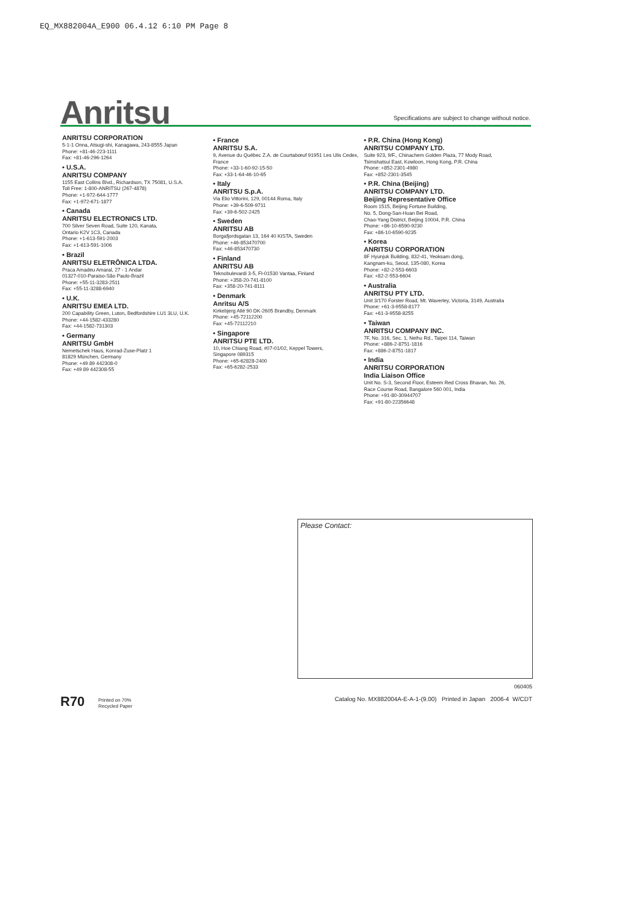EQ_MX882004A_E900 06.4.12 6:10 PM Page 8
Anritsu
Specifications are subject to change without notice.
ANRITSU CORPORATION
5-1-1 Onna, Atsugi-shi, Kanagawa, 243-8555 Japan
Phone: +81-46-223-1111
Fax: +81-46-296-1264
• U.S.A.
ANRITSU COMPANY
1155 East Collins Blvd., Richardson, TX 75081, U.S.A.
Toll Free: 1-800-ANRITSU (267-4878)
Phone: +1-972-644-1777
Fax: +1-972-671-1877
• Canada
ANRITSU ELECTRONICS LTD.
700 Silver Seven Road, Suite 120, Kanata,
Ontario K2V 1C3, Canada
Phone: +1-613-591-2003
Fax: +1-613-591-1006
• Brazil
ANRITSU ELETRÔNICA LTDA.
Praca Amadeu Amaral, 27 - 1 Andar
01327-010-Paraiso-São Paulo-Brazil
Phone: +55-11-3283-2511
Fax: +55-11-3288-6940
• U.K.
ANRITSU EMEA LTD.
200 Capability Green, Luton, Bedfordshire LU1 3LU, U.K.
Phone: +44-1582-433280
Fax: +44-1582-731303
• Germany
ANRITSU GmbH
Nemetschek Haus, Konrad-Zuse-Platz 1
81829 München, Germany
Phone: +49 89 442308-0
Fax: +49 89 442308-55
• France
ANRITSU S.A.
9, Avenue du Québec Z.A. de Courtabœuf 91951 Les Ulis Cedex, France
Phone: +33-1-60-92-15-50
Fax: +33-1-64-46-10-65
• Italy
ANRITSU S.p.A.
Via Elio Vittorini, 129, 00144 Roma, Italy
Phone: +39-6-509-9711
Fax: +39-6-502-2425
• Sweden
ANRITSU AB
Borgafjordsgatan 13, 164 40 KISTA, Sweden
Phone: +46-853470700
Fax: +46-853470730
• Finland
ANRITSU AB
Teknobulevardi 3-5, FI-01530 Vantaa, Finland
Phone: +358-20-741-8100
Fax: +358-20-741-8111
• Denmark
Anritsu A/S
Kirkebjerg Allé 90 DK-2605 Brøndby, Denmark
Phone: +45-72112200
Fax: +45-72112210
• Singapore
ANRITSU PTE LTD.
10, Hoe Chiang Road, #07-01/02, Keppel Towers,
Singapore 089315
Phone: +65-62828-2400
Fax: +65-6282-2533
• P.R. China (Hong Kong)
ANRITSU COMPANY LTD.
Suite 923, 9/F., Chinachem Golden Plaza, 77 Mody Road, Tsimshatsui East, Kowloon, Hong Kong, P.R. China
Phone: +852-2301-4980
Fax: +852-2301-3545
• P.R. China (Beijing)
ANRITSU COMPANY LTD.
Beijing Representative Office
Room 1515, Beijing Fortune Building,
No. 5, Dong-San-Huan Bei Road,
Chao-Yang District, Beijing 10004, P.R. China
Phone: +86-10-6590-9230
Fax: +86-10-6590-9235
• Korea
ANRITSU CORPORATION
8F Hyunjuk Building, 832-41, Yeoksam dong,
Kangnam-ku, Seoul, 135-080, Korea
Phone: +82-2-553-6603
Fax: +82-2-553-6604
• Australia
ANRITSU PTY LTD.
Unit 3/170 Forster Road, Mt. Waverley, Victoria, 3149, Australia
Phone: +61-3-9558-8177
Fax: +61-3-9558-8255
• Taiwan
ANRITSU COMPANY INC.
7F, No. 316, Sec. 1, Neihu Rd., Taipei 114, Taiwan
Phone: +886-2-8751-1816
Fax: +886-2-8751-1817
• India
ANRITSU CORPORATION
India Liaison Office
Unit No. S-3, Second Floor, Esteem Red Cross Bhavan, No. 26, Race Course Road, Bangalore 560 001, India
Phone: +91-80-30944707
Fax: +91-80-22356648
Please Contact:
060405
R70
Printed on 70%
Recycled Paper
Catalog No. MX882004A-E-A-1-(9.00) Printed in Japan 2006-4 W/CDT